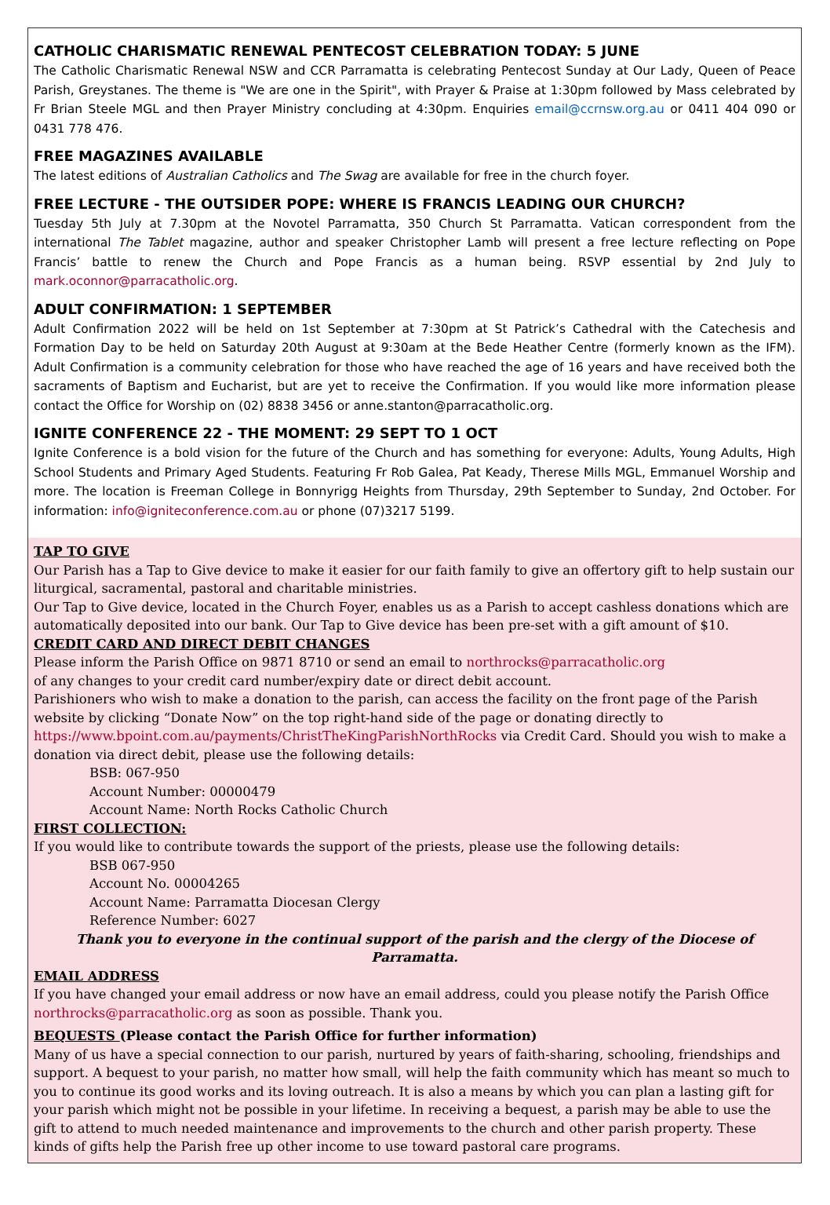CATHOLIC CHARISMATIC RENEWAL PENTECOST CELEBRATION TODAY: 5 JUNE
The Catholic Charismatic Renewal NSW and CCR Parramatta is celebrating Pentecost Sunday at Our Lady, Queen of Peace Parish, Greystanes. The theme is "We are one in the Spirit", with Prayer & Praise at 1:30pm followed by Mass celebrated by Fr Brian Steele MGL and then Prayer Ministry concluding at 4:30pm. Enquiries email@ccrnsw.org.au or 0411 404 090 or 0431 778 476.
FREE MAGAZINES AVAILABLE
The latest editions of Australian Catholics and The Swag are available for free in the church foyer.
FREE LECTURE - THE OUTSIDER POPE: WHERE IS FRANCIS LEADING OUR CHURCH?
Tuesday 5th July at 7.30pm at the Novotel Parramatta, 350 Church St Parramatta. Vatican correspondent from the international The Tablet magazine, author and speaker Christopher Lamb will present a free lecture reflecting on Pope Francis’ battle to renew the Church and Pope Francis as a human being. RSVP essential by 2nd July to mark.oconnor@parracatholic.org.
ADULT CONFIRMATION: 1 SEPTEMBER
Adult Confirmation 2022 will be held on 1st September at 7:30pm at St Patrick’s Cathedral with the Catechesis and Formation Day to be held on Saturday 20th August at 9:30am at the Bede Heather Centre (formerly known as the IFM). Adult Confirmation is a community celebration for those who have reached the age of 16 years and have received both the sacraments of Baptism and Eucharist, but are yet to receive the Confirmation. If you would like more information please contact the Office for Worship on (02) 8838 3456 or anne.stanton@parracatholic.org.
IGNITE CONFERENCE 22 - THE MOMENT: 29 SEPT TO 1 OCT
Ignite Conference is a bold vision for the future of the Church and has something for everyone: Adults, Young Adults, High School Students and Primary Aged Students. Featuring Fr Rob Galea, Pat Keady, Therese Mills MGL, Emmanuel Worship and more. The location is Freeman College in Bonnyrigg Heights from Thursday, 29th September to Sunday, 2nd October. For information: info@igniteconference.com.au or phone (07)3217 5199.
TAP TO GIVE
Our Parish has a Tap to Give device to make it easier for our faith family to give an offertory gift to help sustain our liturgical, sacramental, pastoral and charitable ministries.
Our Tap to Give device, located in the Church Foyer, enables us as a Parish to accept cashless donations which are automatically deposited into our bank. Our Tap to Give device has been pre-set with a gift amount of $10.
CREDIT CARD AND DIRECT DEBIT CHANGES
Please inform the Parish Office on 9871 8710 or send an email to northrocks@parracatholic.org
of any changes to your credit card number/expiry date or direct debit account.
Parishioners who wish to make a donation to the parish, can access the facility on the front page of the Parish website by clicking “Donate Now” on the top right-hand side of the page or donating directly to https://www.bpoint.com.au/payments/ChristTheKingParishNorthRocks via Credit Card. Should you wish to make a donation via direct debit, please use the following details:
BSB: 067-950
Account Number: 00000479
Account Name: North Rocks Catholic Church
FIRST COLLECTION:
If you would like to contribute towards the support of the priests, please use the following details:
BSB 067-950
Account No. 00004265
Account Name: Parramatta Diocesan Clergy
Reference Number: 6027
Thank you to everyone in the continual support of the parish and the clergy of the Diocese of Parramatta.
EMAIL ADDRESS
If you have changed your email address or now have an email address, could you please notify the Parish Office northrocks@parracatholic.org as soon as possible. Thank you.
BEQUESTS (Please contact the Parish Office for further information)
Many of us have a special connection to our parish, nurtured by years of faith-sharing, schooling, friendships and support. A bequest to your parish, no matter how small, will help the faith community which has meant so much to you to continue its good works and its loving outreach. It is also a means by which you can plan a lasting gift for your parish which might not be possible in your lifetime. In receiving a bequest, a parish may be able to use the gift to attend to much needed maintenance and improvements to the church and other parish property. These kinds of gifts help the Parish free up other income to use toward pastoral care programs.